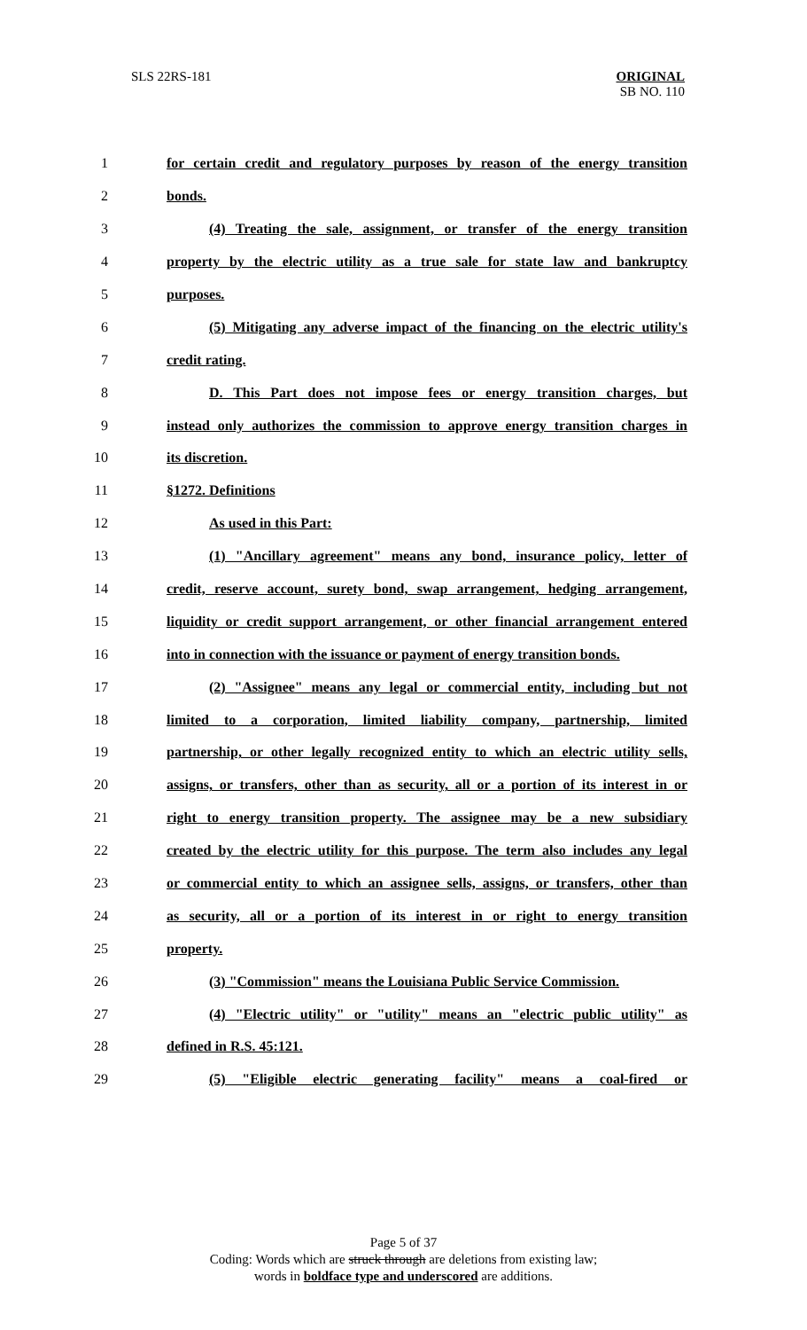SLS 22RS-181
ORIGINAL
SB NO. 110
1 for certain credit and regulatory purposes by reason of the energy transition
2 bonds.
3 (4) Treating the sale, assignment, or transfer of the energy transition
4 property by the electric utility as a true sale for state law and bankruptcy
5 purposes.
6 (5) Mitigating any adverse impact of the financing on the electric utility's
7 credit rating.
8 D. This Part does not impose fees or energy transition charges, but
9 instead only authorizes the commission to approve energy transition charges in
10 its discretion.
11 §1272. Definitions
12 As used in this Part:
13 (1) "Ancillary agreement" means any bond, insurance policy, letter of
14 credit, reserve account, surety bond, swap arrangement, hedging arrangement,
15 liquidity or credit support arrangement, or other financial arrangement entered
16 into in connection with the issuance or payment of energy transition bonds.
17 (2) "Assignee" means any legal or commercial entity, including but not
18 limited to a corporation, limited liability company, partnership, limited
19 partnership, or other legally recognized entity to which an electric utility sells,
20 assigns, or transfers, other than as security, all or a portion of its interest in or
21 right to energy transition property. The assignee may be a new subsidiary
22 created by the electric utility for this purpose. The term also includes any legal
23 or commercial entity to which an assignee sells, assigns, or transfers, other than
24 as security, all or a portion of its interest in or right to energy transition
25 property.
26 (3) "Commission" means the Louisiana Public Service Commission.
27 (4) "Electric utility" or "utility" means an "electric public utility" as
28 defined in R.S. 45:121.
29 (5) "Eligible electric generating facility" means a coal-fired or
Page 5 of 37
Coding: Words which are struck through are deletions from existing law;
words in boldface type and underscored are additions.